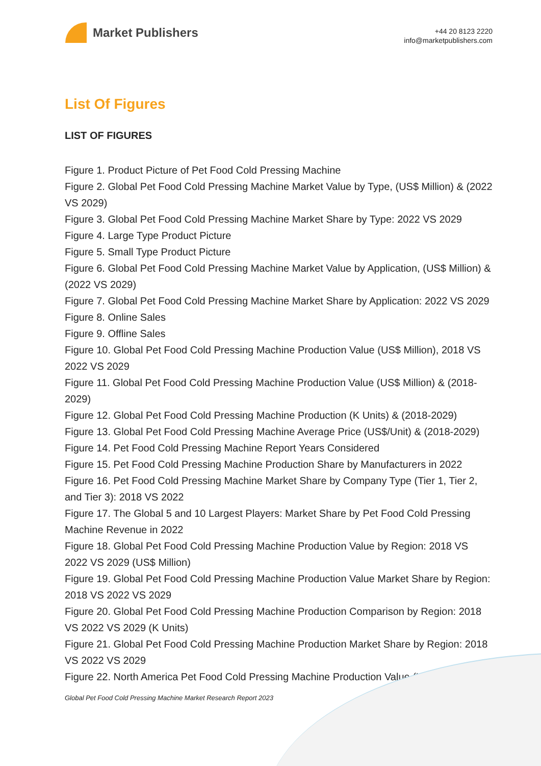Market Publishers
+44 20 8123 2220
info@marketpublishers.com
List Of Figures
LIST OF FIGURES
Figure 1. Product Picture of Pet Food Cold Pressing Machine
Figure 2. Global Pet Food Cold Pressing Machine Market Value by Type, (US$ Million) & (2022 VS 2029)
Figure 3. Global Pet Food Cold Pressing Machine Market Share by Type: 2022 VS 2029
Figure 4. Large Type Product Picture
Figure 5. Small Type Product Picture
Figure 6. Global Pet Food Cold Pressing Machine Market Value by Application, (US$ Million) & (2022 VS 2029)
Figure 7. Global Pet Food Cold Pressing Machine Market Share by Application: 2022 VS 2029
Figure 8. Online Sales
Figure 9. Offline Sales
Figure 10. Global Pet Food Cold Pressing Machine Production Value (US$ Million), 2018 VS 2022 VS 2029
Figure 11. Global Pet Food Cold Pressing Machine Production Value (US$ Million) & (2018-2029)
Figure 12. Global Pet Food Cold Pressing Machine Production (K Units) & (2018-2029)
Figure 13. Global Pet Food Cold Pressing Machine Average Price (US$/Unit) & (2018-2029)
Figure 14. Pet Food Cold Pressing Machine Report Years Considered
Figure 15. Pet Food Cold Pressing Machine Production Share by Manufacturers in 2022
Figure 16. Pet Food Cold Pressing Machine Market Share by Company Type (Tier 1, Tier 2, and Tier 3): 2018 VS 2022
Figure 17. The Global 5 and 10 Largest Players: Market Share by Pet Food Cold Pressing Machine Revenue in 2022
Figure 18. Global Pet Food Cold Pressing Machine Production Value by Region: 2018 VS 2022 VS 2029 (US$ Million)
Figure 19. Global Pet Food Cold Pressing Machine Production Value Market Share by Region: 2018 VS 2022 VS 2029
Figure 20. Global Pet Food Cold Pressing Machine Production Comparison by Region: 2018 VS 2022 VS 2029 (K Units)
Figure 21. Global Pet Food Cold Pressing Machine Production Market Share by Region: 2018 VS 2022 VS 2029
Figure 22. North America Pet Food Cold Pressing Machine Production Value (US$
Global Pet Food Cold Pressing Machine Market Research Report 2023